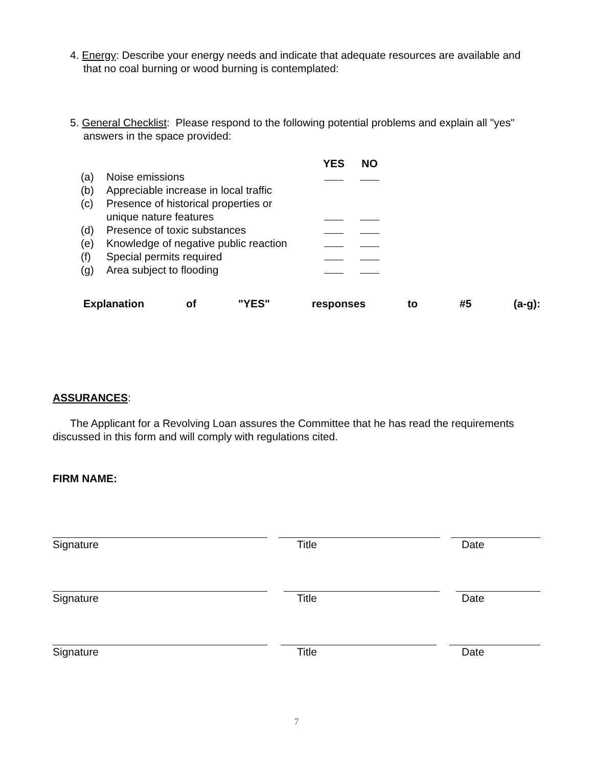4. Energy: Describe your energy needs and indicate that adequate resources are available and that no coal burning or wood burning is contemplated:
5. General Checklist: Please respond to the following potential problems and explain all "yes" answers in the space provided:
| | | YES | NO |
| --- | --- | --- | --- |
| (a) | Noise emissions | | |
| (b) | Appreciable increase in local traffic | | |
| (c) | Presence of historical properties or unique nature features | | |
| (d) | Presence of toxic substances | | |
| (e) | Knowledge of negative public reaction | | |
| (f) | Special permits required | | |
| (g) | Area subject to flooding | | |
Explanation of "YES" responses to #5 (a-g):
ASSURANCES:
The Applicant for a Revolving Loan assures the Committee that he has read the requirements discussed in this form and will comply with regulations cited.
FIRM NAME:
Signature Title Date
Signature Title Date
Signature Title Date
7